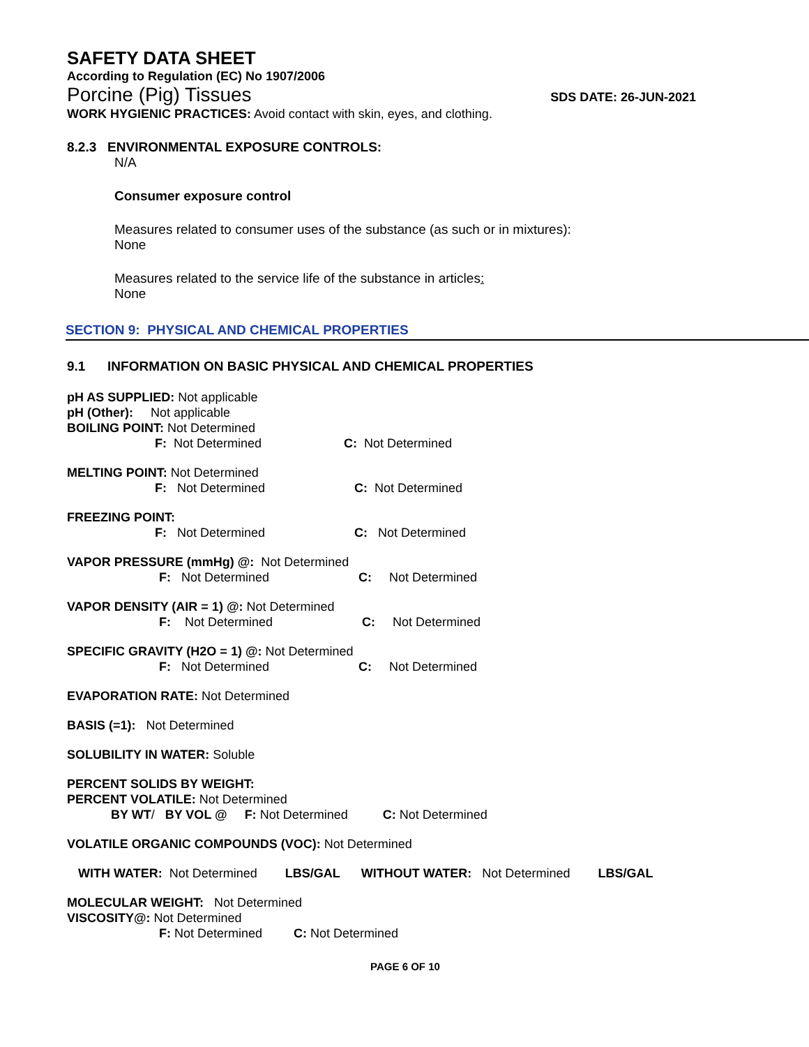SAFETY DATA SHEET
According to Regulation (EC) No 1907/2006
Porcine (Pig) Tissues SDS DATE: 26-JUN-2021
WORK HYGIENIC PRACTICES: Avoid contact with skin, eyes, and clothing.
8.2.3 ENVIRONMENTAL EXPOSURE CONTROLS:
N/A
Consumer exposure control
Measures related to consumer uses of the substance (as such or in mixtures):
None
Measures related to the service life of the substance in articles:
None
SECTION 9: PHYSICAL AND CHEMICAL PROPERTIES
9.1 INFORMATION ON BASIC PHYSICAL AND CHEMICAL PROPERTIES
pH AS SUPPLIED: Not applicable
pH (Other): Not applicable
BOILING POINT: Not Determined
F: Not Determined C: Not Determined
MELTING POINT: Not Determined
F: Not Determined C: Not Determined
FREEZING POINT:
F: Not Determined C: Not Determined
VAPOR PRESSURE (mmHg) @: Not Determined
F: Not Determined C: Not Determined
VAPOR DENSITY (AIR = 1) @: Not Determined
F: Not Determined C: Not Determined
SPECIFIC GRAVITY (H2O = 1) @: Not Determined
F: Not Determined C: Not Determined
EVAPORATION RATE: Not Determined
BASIS (=1): Not Determined
SOLUBILITY IN WATER: Soluble
PERCENT SOLIDS BY WEIGHT:
PERCENT VOLATILE: Not Determined
BY WT/ BY VOL @ F: Not Determined C: Not Determined
VOLATILE ORGANIC COMPOUNDS (VOC): Not Determined
WITH WATER: Not Determined LBS/GAL WITHOUT WATER: Not Determined LBS/GAL
MOLECULAR WEIGHT: Not Determined
VISCOSITY@: Not Determined
F: Not Determined C: Not Determined
PAGE 6 OF 10